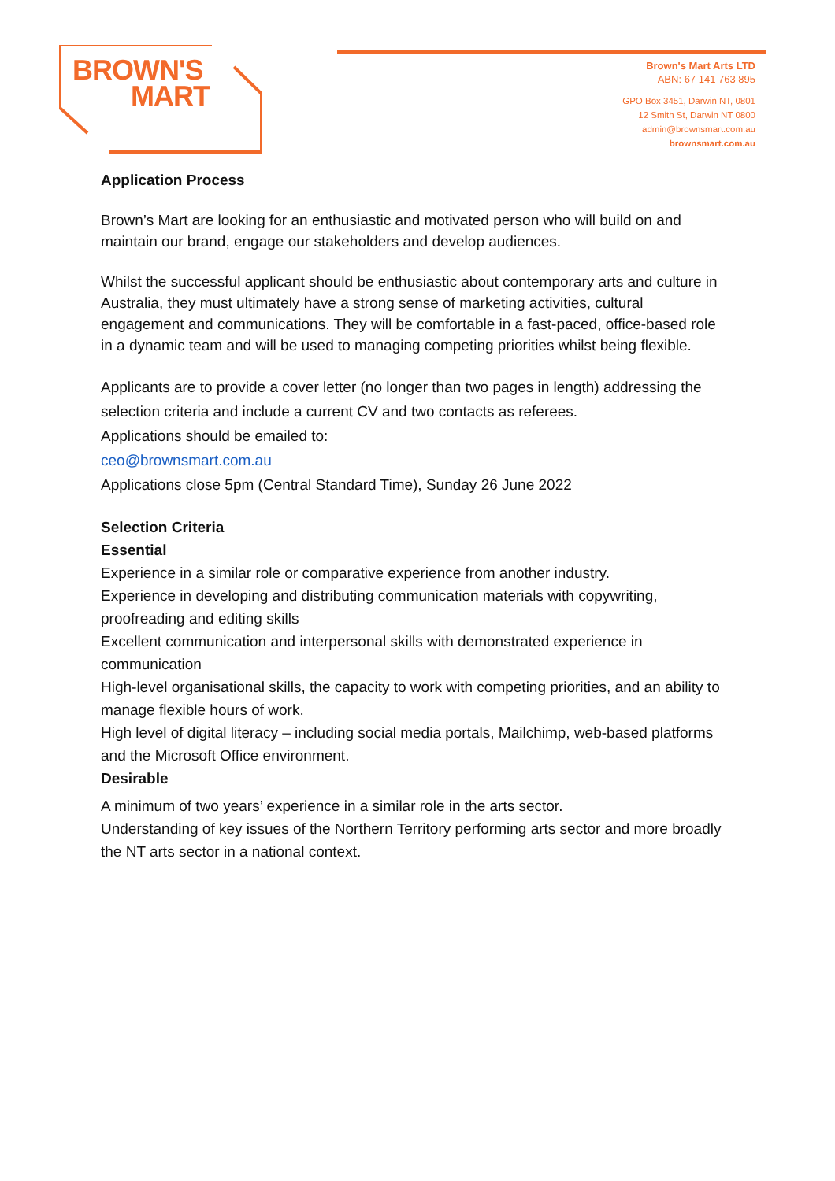BROWN'S
MART
Brown's Mart Arts LTD
ABN: 67 141 763 895
GPO Box 3451, Darwin NT, 0801
12 Smith St, Darwin NT 0800
admin@brownsmart.com.au
brownsmart.com.au
Application Process
Brown’s Mart are looking for an enthusiastic and motivated person who will build on and maintain our brand, engage our stakeholders and develop audiences.
Whilst the successful applicant should be enthusiastic about contemporary arts and culture in Australia, they must ultimately have a strong sense of marketing activities, cultural engagement and communications. They will be comfortable in a fast-paced, office-based role in a dynamic team and will be used to managing competing priorities whilst being flexible.
Applicants are to provide a cover letter (no longer than two pages in length) addressing the selection criteria and include a current CV and two contacts as referees.
Applications should be emailed to:
ceo@brownsmart.com.au
Applications close 5pm (Central Standard Time), Sunday 26 June 2022
Selection Criteria
Essential
Experience in a similar role or comparative experience from another industry.
Experience in developing and distributing communication materials with copywriting, proofreading and editing skills
Excellent communication and interpersonal skills with demonstrated experience in communication
High-level organisational skills, the capacity to work with competing priorities, and an ability to manage flexible hours of work.
High level of digital literacy – including social media portals, Mailchimp, web-based platforms and the Microsoft Office environment.
Desirable
A minimum of two years’ experience in a similar role in the arts sector.
Understanding of key issues of the Northern Territory performing arts sector and more broadly the NT arts sector in a national context.